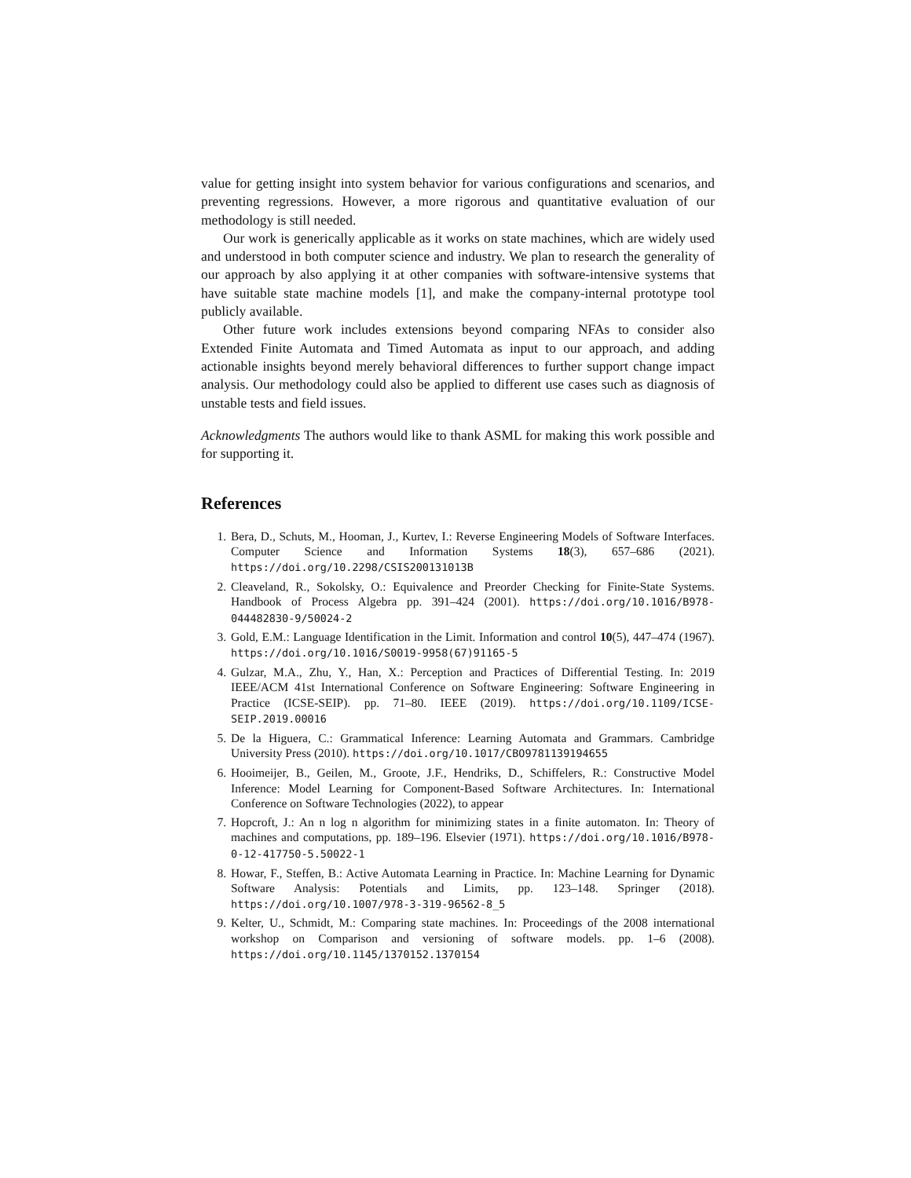value for getting insight into system behavior for various configurations and scenarios, and preventing regressions. However, a more rigorous and quantitative evaluation of our methodology is still needed.
Our work is generically applicable as it works on state machines, which are widely used and understood in both computer science and industry. We plan to research the generality of our approach by also applying it at other companies with software-intensive systems that have suitable state machine models [1], and make the company-internal prototype tool publicly available.
Other future work includes extensions beyond comparing NFAs to consider also Extended Finite Automata and Timed Automata as input to our approach, and adding actionable insights beyond merely behavioral differences to further support change impact analysis. Our methodology could also be applied to different use cases such as diagnosis of unstable tests and field issues.
Acknowledgments The authors would like to thank ASML for making this work possible and for supporting it.
References
1. Bera, D., Schuts, M., Hooman, J., Kurtev, I.: Reverse Engineering Models of Software Interfaces. Computer Science and Information Systems 18(3), 657–686 (2021). https://doi.org/10.2298/CSIS200131013B
2. Cleaveland, R., Sokolsky, O.: Equivalence and Preorder Checking for Finite-State Systems. Handbook of Process Algebra pp. 391–424 (2001). https://doi.org/10.1016/B978-044482830-9/50024-2
3. Gold, E.M.: Language Identification in the Limit. Information and control 10(5), 447–474 (1967). https://doi.org/10.1016/S0019-9958(67)91165-5
4. Gulzar, M.A., Zhu, Y., Han, X.: Perception and Practices of Differential Testing. In: 2019 IEEE/ACM 41st International Conference on Software Engineering: Software Engineering in Practice (ICSE-SEIP). pp. 71–80. IEEE (2019). https://doi.org/10.1109/ICSE-SEIP.2019.00016
5. De la Higuera, C.: Grammatical Inference: Learning Automata and Grammars. Cambridge University Press (2010). https://doi.org/10.1017/CBO9781139194655
6. Hooimeijer, B., Geilen, M., Groote, J.F., Hendriks, D., Schiffelers, R.: Constructive Model Inference: Model Learning for Component-Based Software Architectures. In: International Conference on Software Technologies (2022), to appear
7. Hopcroft, J.: An n log n algorithm for minimizing states in a finite automaton. In: Theory of machines and computations, pp. 189–196. Elsevier (1971). https://doi.org/10.1016/B978-0-12-417750-5.50022-1
8. Howar, F., Steffen, B.: Active Automata Learning in Practice. In: Machine Learning for Dynamic Software Analysis: Potentials and Limits, pp. 123–148. Springer (2018). https://doi.org/10.1007/978-3-319-96562-8_5
9. Kelter, U., Schmidt, M.: Comparing state machines. In: Proceedings of the 2008 international workshop on Comparison and versioning of software models. pp. 1–6 (2008). https://doi.org/10.1145/1370152.1370154